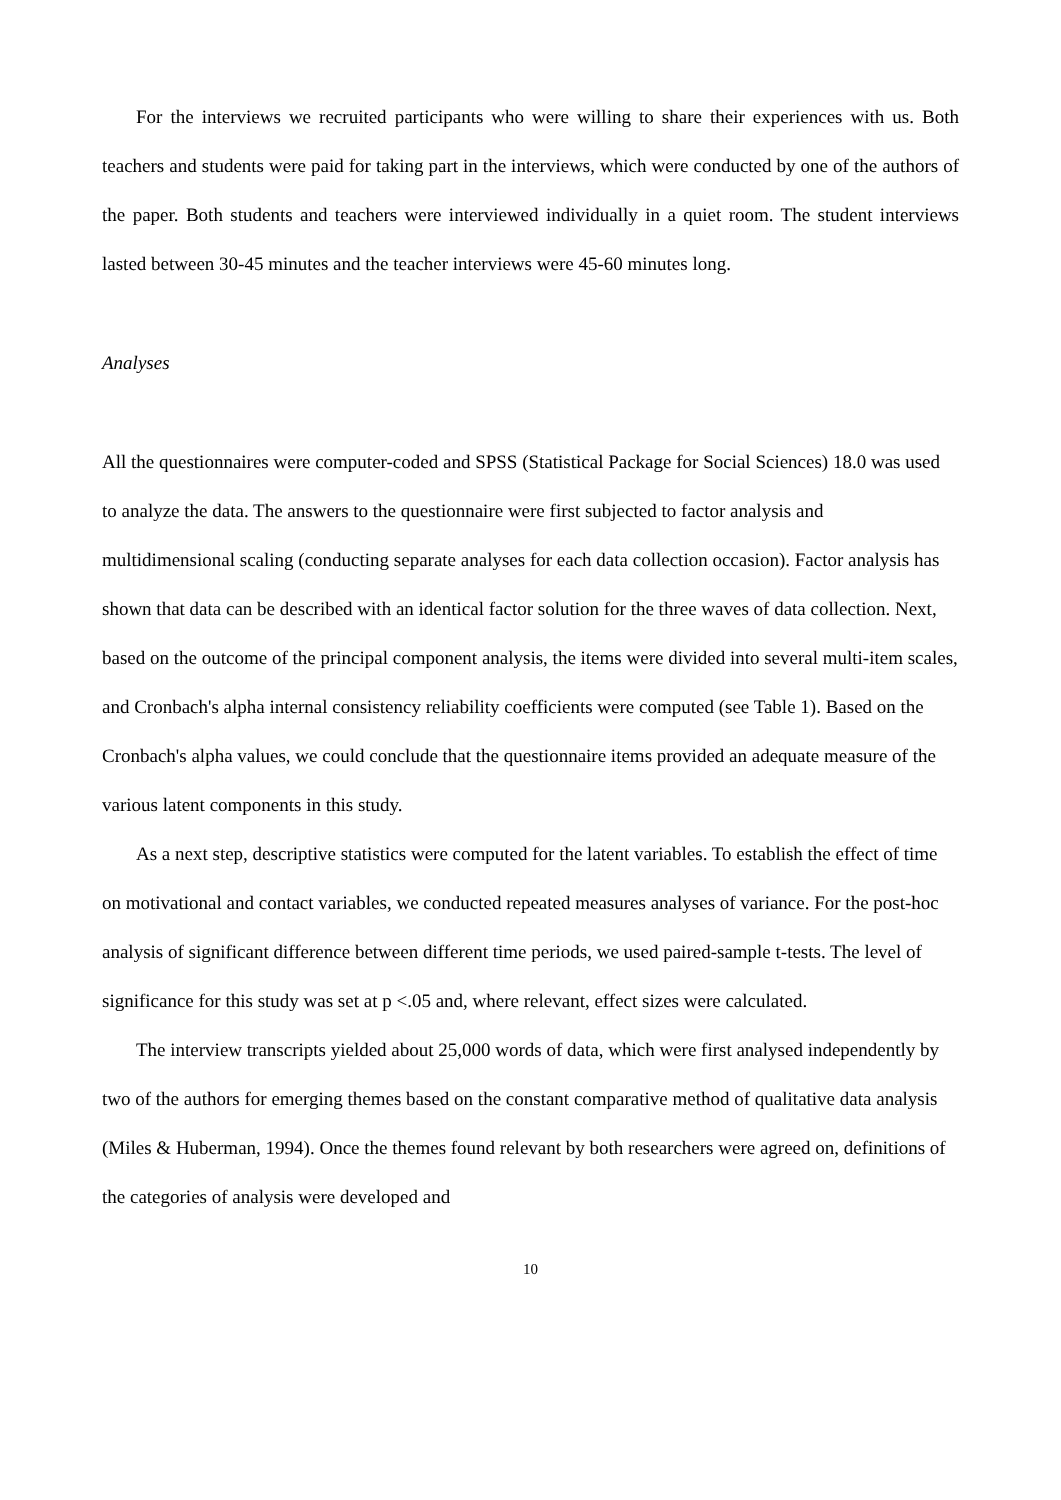For the interviews we recruited participants who were willing to share their experiences with us. Both teachers and students were paid for taking part in the interviews, which were conducted by one of the authors of the paper. Both students and teachers were interviewed individually in a quiet room. The student interviews lasted between 30-45 minutes and the teacher interviews were 45-60 minutes long.
Analyses
All the questionnaires were computer-coded and SPSS (Statistical Package for Social Sciences) 18.0 was used to analyze the data. The answers to the questionnaire were first subjected to factor analysis and multidimensional scaling (conducting separate analyses for each data collection occasion). Factor analysis has shown that data can be described with an identical factor solution for the three waves of data collection. Next, based on the outcome of the principal component analysis, the items were divided into several multi-item scales, and Cronbach's alpha internal consistency reliability coefficients were computed (see Table 1). Based on the Cronbach's alpha values, we could conclude that the questionnaire items provided an adequate measure of the various latent components in this study.
As a next step, descriptive statistics were computed for the latent variables. To establish the effect of time on motivational and contact variables, we conducted repeated measures analyses of variance. For the post-hoc analysis of significant difference between different time periods, we used paired-sample t-tests. The level of significance for this study was set at p <.05 and, where relevant, effect sizes were calculated.
The interview transcripts yielded about 25,000 words of data, which were first analysed independently by two of the authors for emerging themes based on the constant comparative method of qualitative data analysis (Miles & Huberman, 1994). Once the themes found relevant by both researchers were agreed on, definitions of the categories of analysis were developed and
10